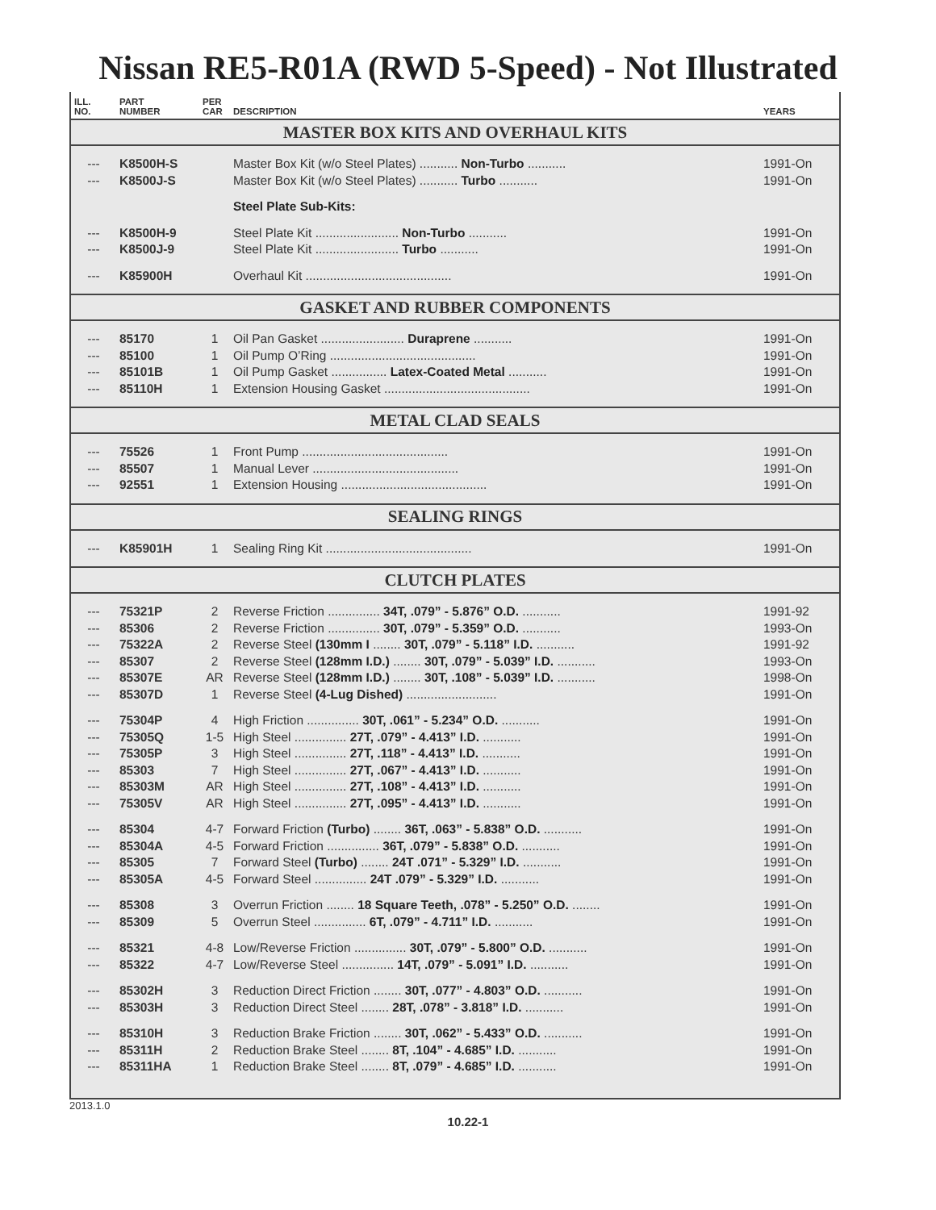Nissan RE5-R01A (RWD 5-Speed) - Not Illustrated
| ILL. NO. | PART NUMBER | PER CAR | DESCRIPTION | YEARS |
| --- | --- | --- | --- | --- |
| MASTER BOX KITS AND OVERHAUL KITS | | | | |
| --- | K8500H-S | | Master Box Kit (w/o Steel Plates) ........... Non-Turbo ........... | 1991-On |
| --- | K8500J-S | | Master Box Kit (w/o Steel Plates) ........... Turbo ........... | 1991-On |
| | | | Steel Plate Sub-Kits: | |
| --- | K8500H-9 | | Steel Plate Kit ........................ Non-Turbo ........... | 1991-On |
| --- | K8500J-9 | | Steel Plate Kit ........................ Turbo ........... | 1991-On |
| --- | K85900H | | Overhaul Kit .......................................... | 1991-On |
| GASKET AND RUBBER COMPONENTS | | | | |
| --- | 85170 | 1 | Oil Pan Gasket ........................ Duraprene ........... | 1991-On |
| --- | 85100 | 1 | Oil Pump O’Ring .......................................... | 1991-On |
| --- | 85101B | 1 | Oil Pump Gasket ................ Latex-Coated Metal ........... | 1991-On |
| --- | 85110H | 1 | Extension Housing Gasket .......................................... | 1991-On |
| METAL CLAD SEALS | | | | |
| --- | 75526 | 1 | Front Pump .......................................... | 1991-On |
| --- | 85507 | 1 | Manual Lever .......................................... | 1991-On |
| --- | 92551 | 1 | Extension Housing .......................................... | 1991-On |
| SEALING RINGS | | | | |
| --- | K85901H | 1 | Sealing Ring Kit .......................................... | 1991-On |
| CLUTCH PLATES | | | | |
| --- | 75321P | 2 | Reverse Friction ............... 34T, .079” - 5.876” O.D. ........... | 1991-92 |
| --- | 85306 | 2 | Reverse Friction ............... 30T, .079” - 5.359” O.D. ........... | 1993-On |
| --- | 75322A | 2 | Reverse Steel (130mm I ........ 30T, .079” - 5.118” I.D. ........... | 1991-92 |
| --- | 85307 | 2 | Reverse Steel (128mm I.D.) ........ 30T, .079” - 5.039” I.D. ........... | 1993-On |
| --- | 85307E | AR | Reverse Steel (128mm I.D.) ........ 30T, .108” - 5.039” I.D. ........... | 1998-On |
| --- | 85307D | 1 | Reverse Steel (4-Lug Dished) .......................... | 1991-On |
| --- | 75304P | 4 | High Friction ............... 30T, .061” - 5.234” O.D. ........... | 1991-On |
| --- | 75305Q | 1-5 | High Steel ............... 27T, .079” - 4.413” I.D. ........... | 1991-On |
| --- | 75305P | 3 | High Steel ............... 27T, .118” - 4.413” I.D. ........... | 1991-On |
| --- | 85303 | 7 | High Steel ............... 27T, .067” - 4.413” I.D. ........... | 1991-On |
| --- | 85303M | AR | High Steel ............... 27T, .108” - 4.413” I.D. ........... | 1991-On |
| --- | 75305V | AR | High Steel ............... 27T, .095” - 4.413” I.D. ........... | 1991-On |
| --- | 85304 | 4-7 | Forward Friction (Turbo) ........ 36T, .063” - 5.838” O.D. ........... | 1991-On |
| --- | 85304A | 4-5 | Forward Friction ............... 36T, .079” - 5.838” O.D. ........... | 1991-On |
| --- | 85305 | 7 | Forward Steel (Turbo) ........ 24T .071” - 5.329” I.D. ........... | 1991-On |
| --- | 85305A | 4-5 | Forward Steel ............... 24T .079” - 5.329” I.D. ........... | 1991-On |
| --- | 85308 | 3 | Overrun Friction ........ 18 Square Teeth, .078” - 5.250” O.D. ........ | 1991-On |
| --- | 85309 | 5 | Overrun Steel ............... 6T, .079” - 4.711” I.D. ........... | 1991-On |
| --- | 85321 | 4-8 | Low/Reverse Friction ............... 30T, .079” - 5.800” O.D. ........... | 1991-On |
| --- | 85322 | 4-7 | Low/Reverse Steel ............... 14T, .079” - 5.091” I.D. ........... | 1991-On |
| --- | 85302H | 3 | Reduction Direct Friction ........ 30T, .077” - 4.803” O.D. ........... | 1991-On |
| --- | 85303H | 3 | Reduction Direct Steel ........ 28T, .078” - 3.818” I.D. ........... | 1991-On |
| --- | 85310H | 3 | Reduction Brake Friction ........ 30T, .062” - 5.433” O.D. ........... | 1991-On |
| --- | 85311H | 2 | Reduction Brake Steel ........ 8T, .104” - 4.685” I.D. ........... | 1991-On |
| --- | 85311HA | 1 | Reduction Brake Steel ........ 8T, .079” - 4.685” I.D. ........... | 1991-On |
2013.1.0
10.22-1